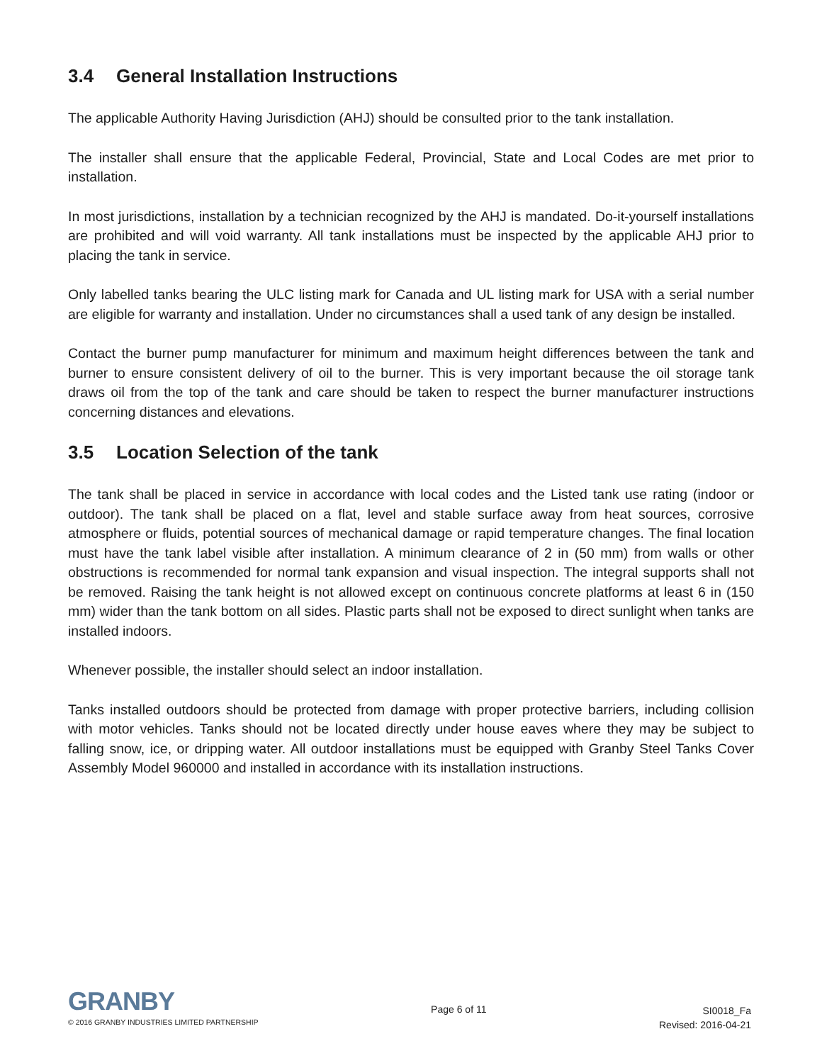3.4 General Installation Instructions
The applicable Authority Having Jurisdiction (AHJ) should be consulted prior to the tank installation.
The installer shall ensure that the applicable Federal, Provincial, State and Local Codes are met prior to installation.
In most jurisdictions, installation by a technician recognized by the AHJ is mandated. Do-it-yourself installations are prohibited and will void warranty. All tank installations must be inspected by the applicable AHJ prior to placing the tank in service.
Only labelled tanks bearing the ULC listing mark for Canada and UL listing mark for USA with a serial number are eligible for warranty and installation. Under no circumstances shall a used tank of any design be installed.
Contact the burner pump manufacturer for minimum and maximum height differences between the tank and burner to ensure consistent delivery of oil to the burner. This is very important because the oil storage tank draws oil from the top of the tank and care should be taken to respect the burner manufacturer instructions concerning distances and elevations.
3.5 Location Selection of the tank
The tank shall be placed in service in accordance with local codes and the Listed tank use rating (indoor or outdoor). The tank shall be placed on a flat, level and stable surface away from heat sources, corrosive atmosphere or fluids, potential sources of mechanical damage or rapid temperature changes. The final location must have the tank label visible after installation. A minimum clearance of 2 in (50 mm) from walls or other obstructions is recommended for normal tank expansion and visual inspection. The integral supports shall not be removed. Raising the tank height is not allowed except on continuous concrete platforms at least 6 in (150 mm) wider than the tank bottom on all sides. Plastic parts shall not be exposed to direct sunlight when tanks are installed indoors.
Whenever possible, the installer should select an indoor installation.
Tanks installed outdoors should be protected from damage with proper protective barriers, including collision with motor vehicles. Tanks should not be located directly under house eaves where they may be subject to falling snow, ice, or dripping water. All outdoor installations must be equipped with Granby Steel Tanks Cover Assembly Model 960000 and installed in accordance with its installation instructions.
GRANBY
© 2016 GRANBY INDUSTRIES LIMITED PARTNERSHIP
Page 6 of 11
SI0018_Fa
Revised: 2016-04-21